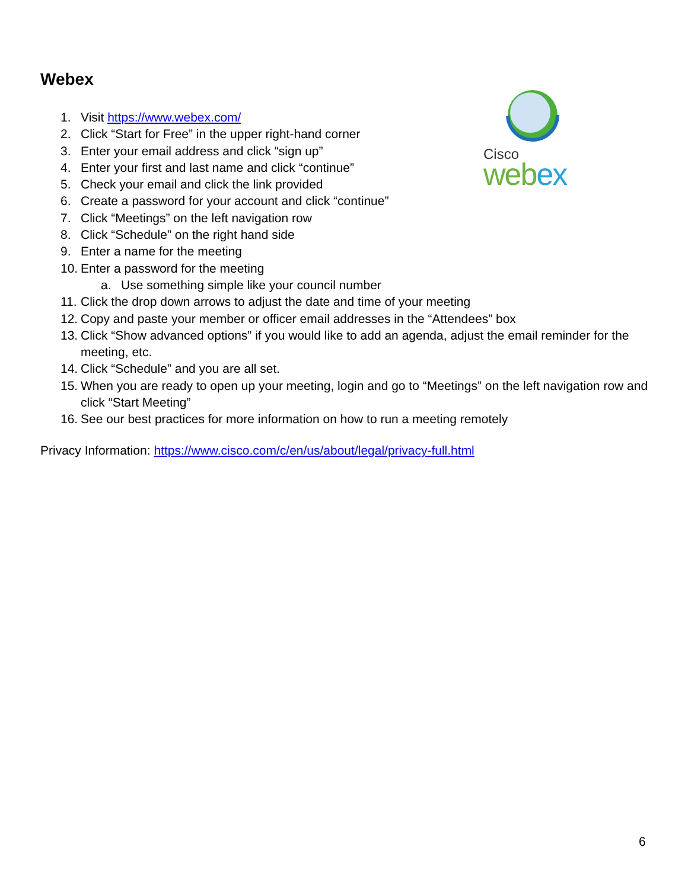Webex
Cisco
webex
1. Visit https://www.webex.com/
2. Click “Start for Free” in the upper right-hand corner
3. Enter your email address and click “sign up”
4. Enter your first and last name and click “continue”
5. Check your email and click the link provided
6. Create a password for your account and click “continue”
7. Click “Meetings” on the left navigation row
8. Click “Schedule” on the right hand side
9. Enter a name for the meeting
10. Enter a password for the meeting
a. Use something simple like your council number
11. Click the drop down arrows to adjust the date and time of your meeting
12. Copy and paste your member or officer email addresses in the “Attendees” box
13. Click “Show advanced options” if you would like to add an agenda, adjust the email reminder for the meeting, etc.
14. Click “Schedule” and you are all set.
15. When you are ready to open up your meeting, login and go to “Meetings” on the left navigation row and click “Start Meeting”
16. See our best practices for more information on how to run a meeting remotely
Privacy Information: https://www.cisco.com/c/en/us/about/legal/privacy-full.html
6